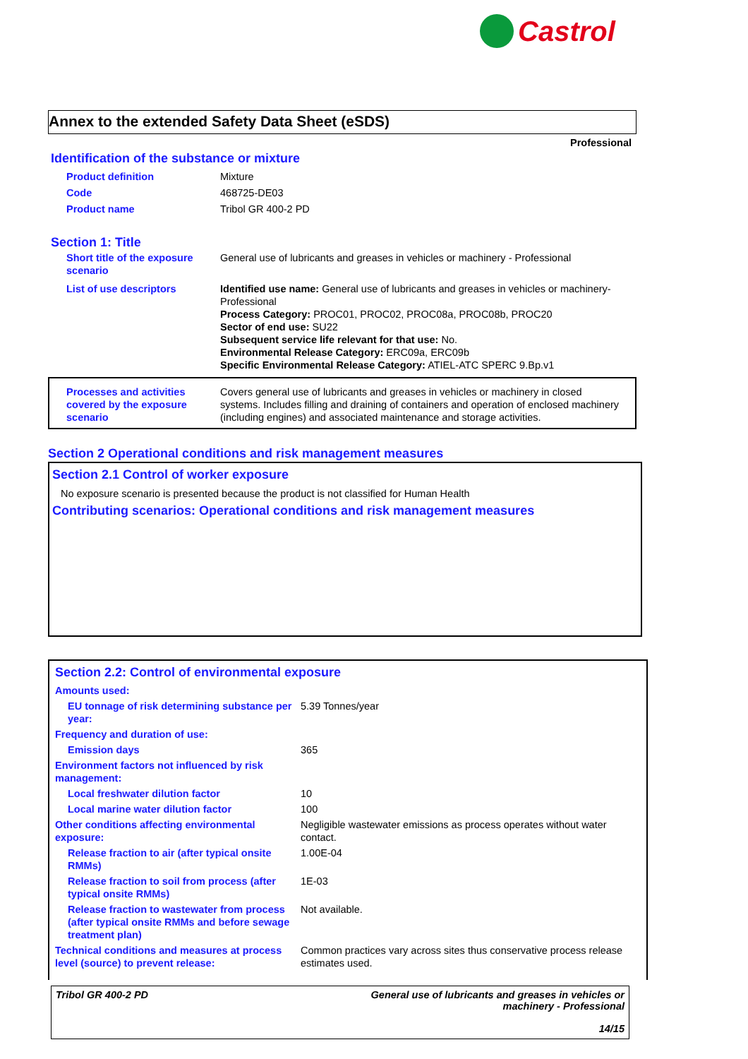Castrol
Annex to the extended Safety Data Sheet (eSDS)
Professional
Identification of the substance or mixture
| Product definition | Mixture |
| Code | 468725-DE03 |
| Product name | Tribol GR 400-2 PD |
Section 1: Title
| Short title of the exposure scenario | General use of lubricants and greases in vehicles or machinery - Professional |
| List of use descriptors | Identified use name: General use of lubricants and greases in vehicles or machinery-Professional Process Category: PROC01, PROC02, PROC08a, PROC08b, PROC20 Sector of end use: SU22 Subsequent service life relevant for that use: No. Environmental Release Category: ERC09a, ERC09b Specific Environmental Release Category: ATIEL-ATC SPERC 9.Bp.v1 |
| Processes and activities covered by the exposure scenario | Covers general use of lubricants and greases in vehicles or machinery in closed systems. Includes filling and draining of containers and operation of enclosed machinery (including engines) and associated maintenance and storage activities. |
Section 2 Operational conditions and risk management measures
Section 2.1 Control of worker exposure
No exposure scenario is presented because the product is not classified for Human Health
Contributing scenarios: Operational conditions and risk management measures
Section 2.2: Control of environmental exposure
| Amounts used: | |
| EU tonnage of risk determining substance per year: | 5.39 Tonnes/year |
| Frequency and duration of use: | |
| Emission days | 365 |
| Environment factors not influenced by risk management: | |
| Local freshwater dilution factor | 10 |
| Local marine water dilution factor | 100 |
| Other conditions affecting environmental exposure: | Negligible wastewater emissions as process operates without water contact. |
| Release fraction to air (after typical onsite RMMs) | 1.00E-04 |
| Release fraction to soil from process (after typical onsite RMMs) | 1E-03 |
| Release fraction to wastewater from process (after typical onsite RMMs and before sewage treatment plan) | Not available. |
| Technical conditions and measures at process level (source) to prevent release: | Common practices vary across sites thus conservative process release estimates used. |
Tribol GR 400-2 PD General use of lubricants and greases in vehicles or
machinery - Professional
14/15